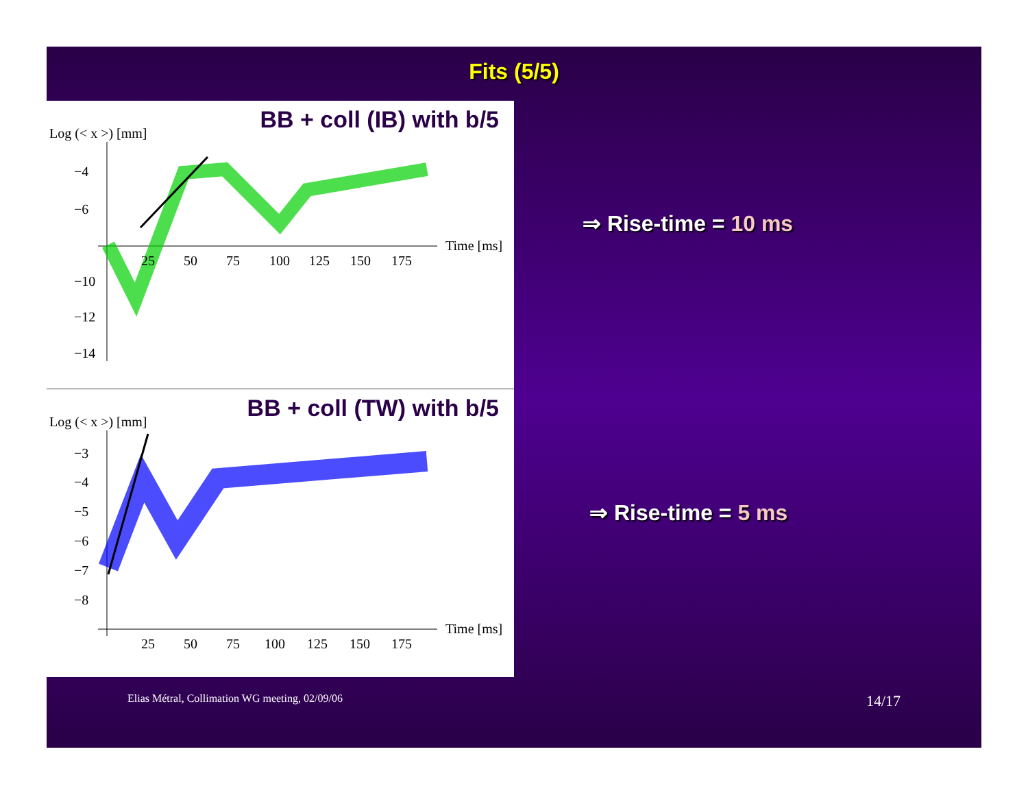Fits (5/5)
BB + coll (IB) with b/5 Log (< x >) [mm]
−4
−6
−10
−12
−14
25
50
75
100
125
150
175
Time [ms]
BB + coll (TW) with b/5 Log (< x >) [mm]
−3
−4
−5
−6
−7
−8
25
50
75
100
125
150
175
Time [ms]
⇒ Rise-time = 10 ms
⇒ Rise-time = 5 ms
Elias Métral, Collimation WG meeting, 02/09/06 14/17